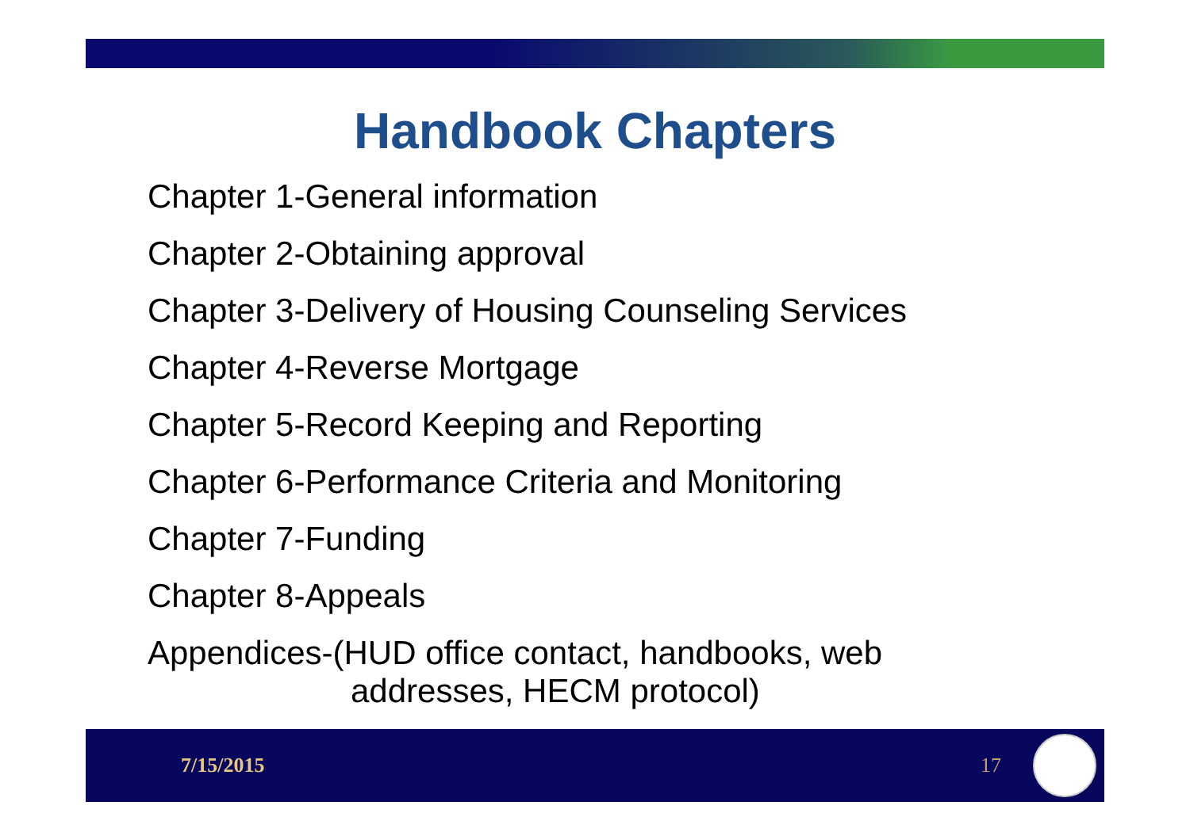Handbook Chapters
Chapter 1-General information
Chapter 2-Obtaining approval
Chapter 3-Delivery of Housing Counseling Services
Chapter 4-Reverse Mortgage
Chapter 5-Record Keeping and Reporting
Chapter 6-Performance Criteria and Monitoring
Chapter 7-Funding
Chapter 8-Appeals
Appendices-(HUD office contact, handbooks, web
addresses, HECM protocol)
7/15/2015 17